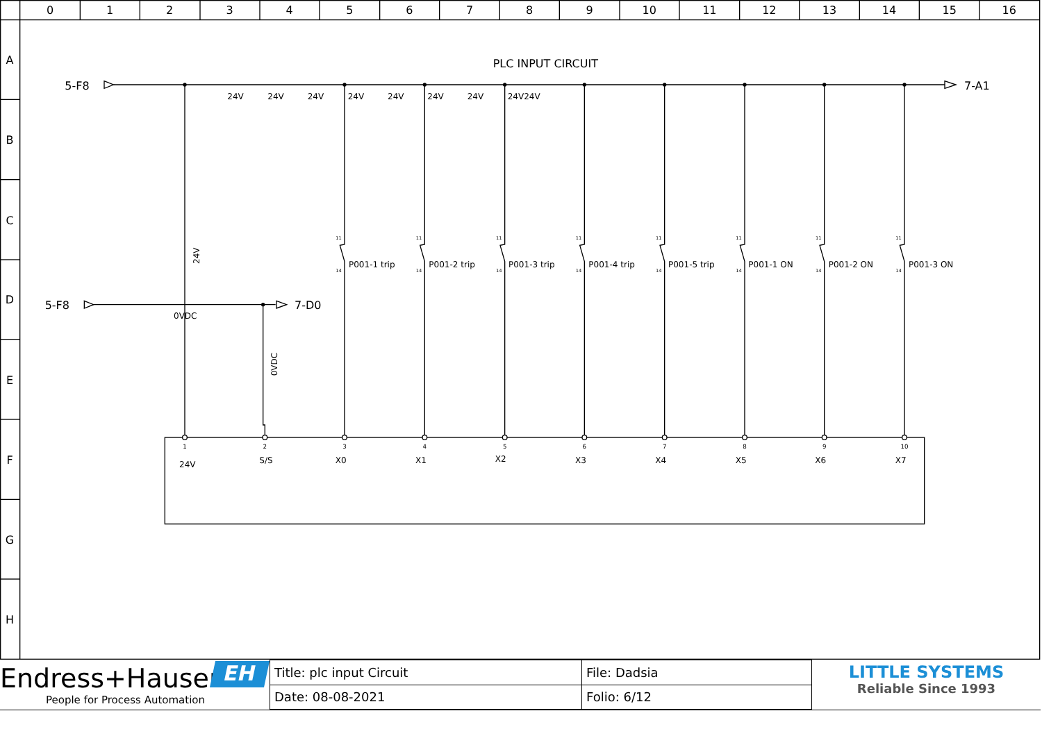0
1
2
3
4
5
6
7
8
9
10
11
12
13
14
15
16
A
B
C
D
E
F
G
H
PLC INPUT CIRCUIT
5-F8
7-A1
5-F8
7-D0
24V
24V
24V
24V
24V
24V
24V
24V24V
0VDC
24V
0VDC
P001-1 trip
P001-2 trip
P001-3 trip
P001-4 trip
P001-5 trip
P001-1 ON
P001-2 ON
P001-3 ON
24V
S/S
X0
X1
X2
X3
X4
X5
X6
X7
1
2
3
4
5
6
7
8
9
10
11
14
11
14
11
14
11
14
11
14
11
14
11
14
11
14
Endress+Hauser
People for Process Automation
EH
| Title: plc input Circuit | File: Dadsia |
| Date: 08-08-2021 | Folio: 6/12 |
LITTLE SYSTEMS
Reliable Since 1993